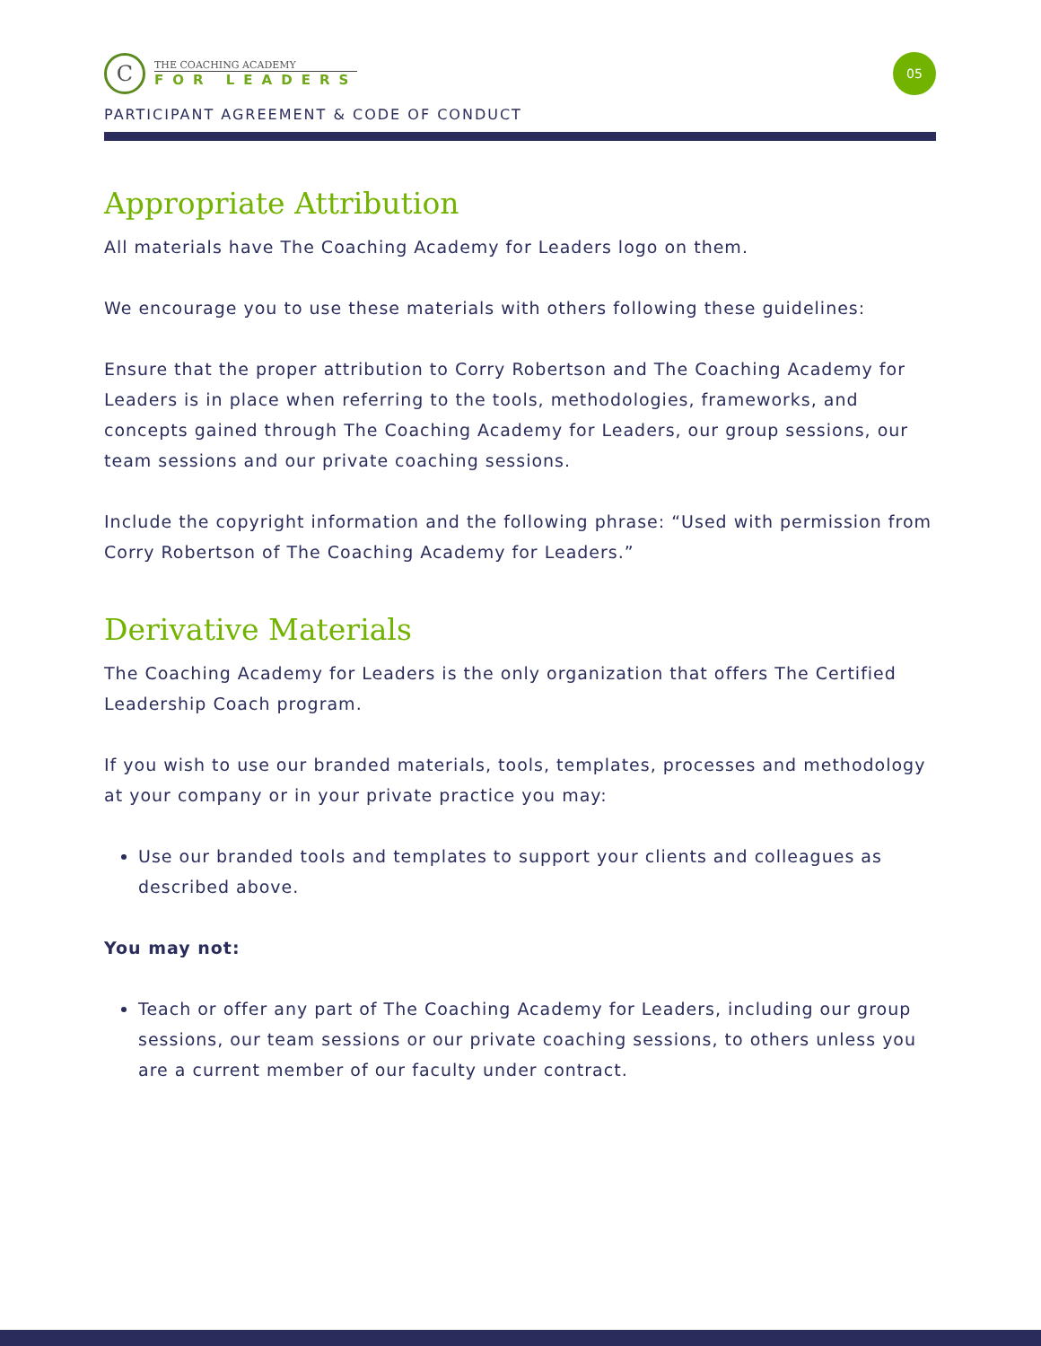C
THE COACHING ACADEMY
FOR LEADERS
05
PARTICIPANT AGREEMENT & CODE OF CONDUCT
Appropriate Attribution
All materials have The Coaching Academy for Leaders logo on them.
We encourage you to use these materials with others following these guidelines:
Ensure that the proper attribution to Corry Robertson and The Coaching Academy for Leaders is in place when referring to the tools, methodologies, frameworks, and concepts gained through The Coaching Academy for Leaders, our group sessions, our team sessions and our private coaching sessions.
Include the copyright information and the following phrase: “Used with permission from Corry Robertson of The Coaching Academy for Leaders.”
Derivative Materials
The Coaching Academy for Leaders is the only organization that offers The Certified Leadership Coach program.
If you wish to use our branded materials, tools, templates, processes and methodology at your company or in your private practice you may:
Use our branded tools and templates to support your clients and colleagues as described above.
You may not:
Teach or offer any part of The Coaching Academy for Leaders, including our group sessions, our team sessions or our private coaching sessions, to others unless you are a current member of our faculty under contract.